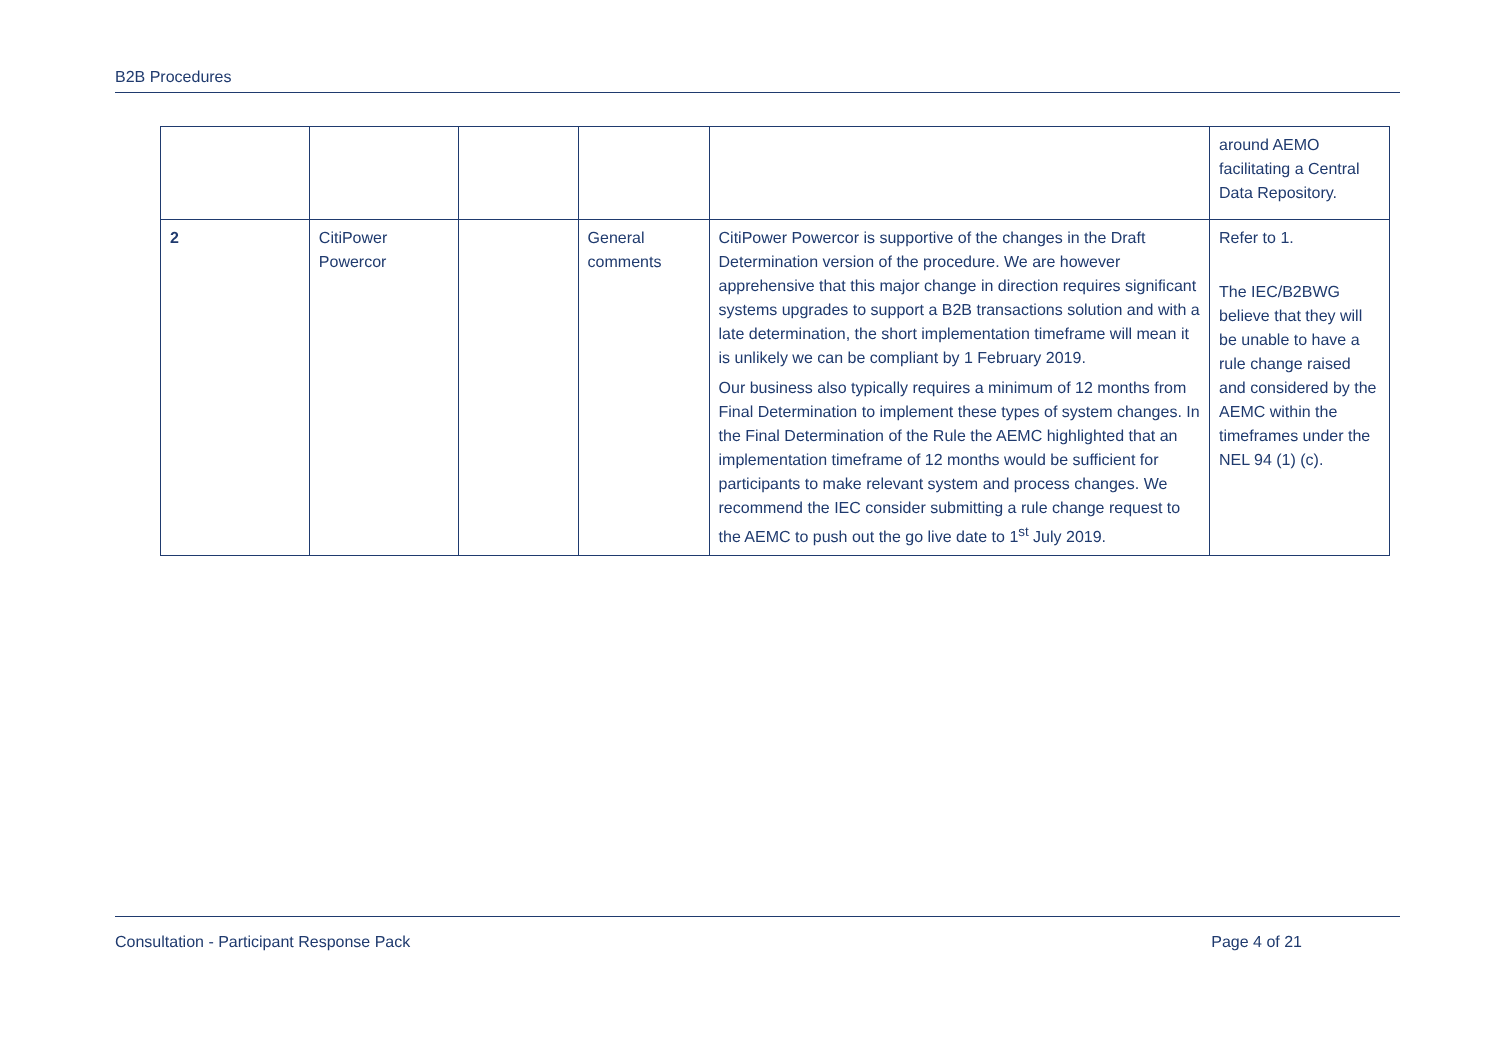B2B Procedures
| | | | | | around AEMO facilitating a Central Data Repository. |
| 2 | CitiPower Powercor | | General comments | CitiPower Powercor is supportive of the changes in the Draft Determination version of the procedure. We are however apprehensive that this major change in direction requires significant systems upgrades to support a B2B transactions solution and with a late determination, the short implementation timeframe will mean it is unlikely we can be compliant by 1 February 2019. Our business also typically requires a minimum of 12 months from Final Determination to implement these types of system changes. In the Final Determination of the Rule the AEMC highlighted that an implementation timeframe of 12 months would be sufficient for participants to make relevant system and process changes. We recommend the IEC consider submitting a rule change request to the AEMC to push out the go live date to 1<sup>st</sup> July 2019. | Refer to 1. The IEC/B2BWG believe that they will be unable to have a rule change raised and considered by the AEMC within the timeframes under the NEL 94 (1) (c). |
Consultation - Participant Response Pack Page 4 of 21